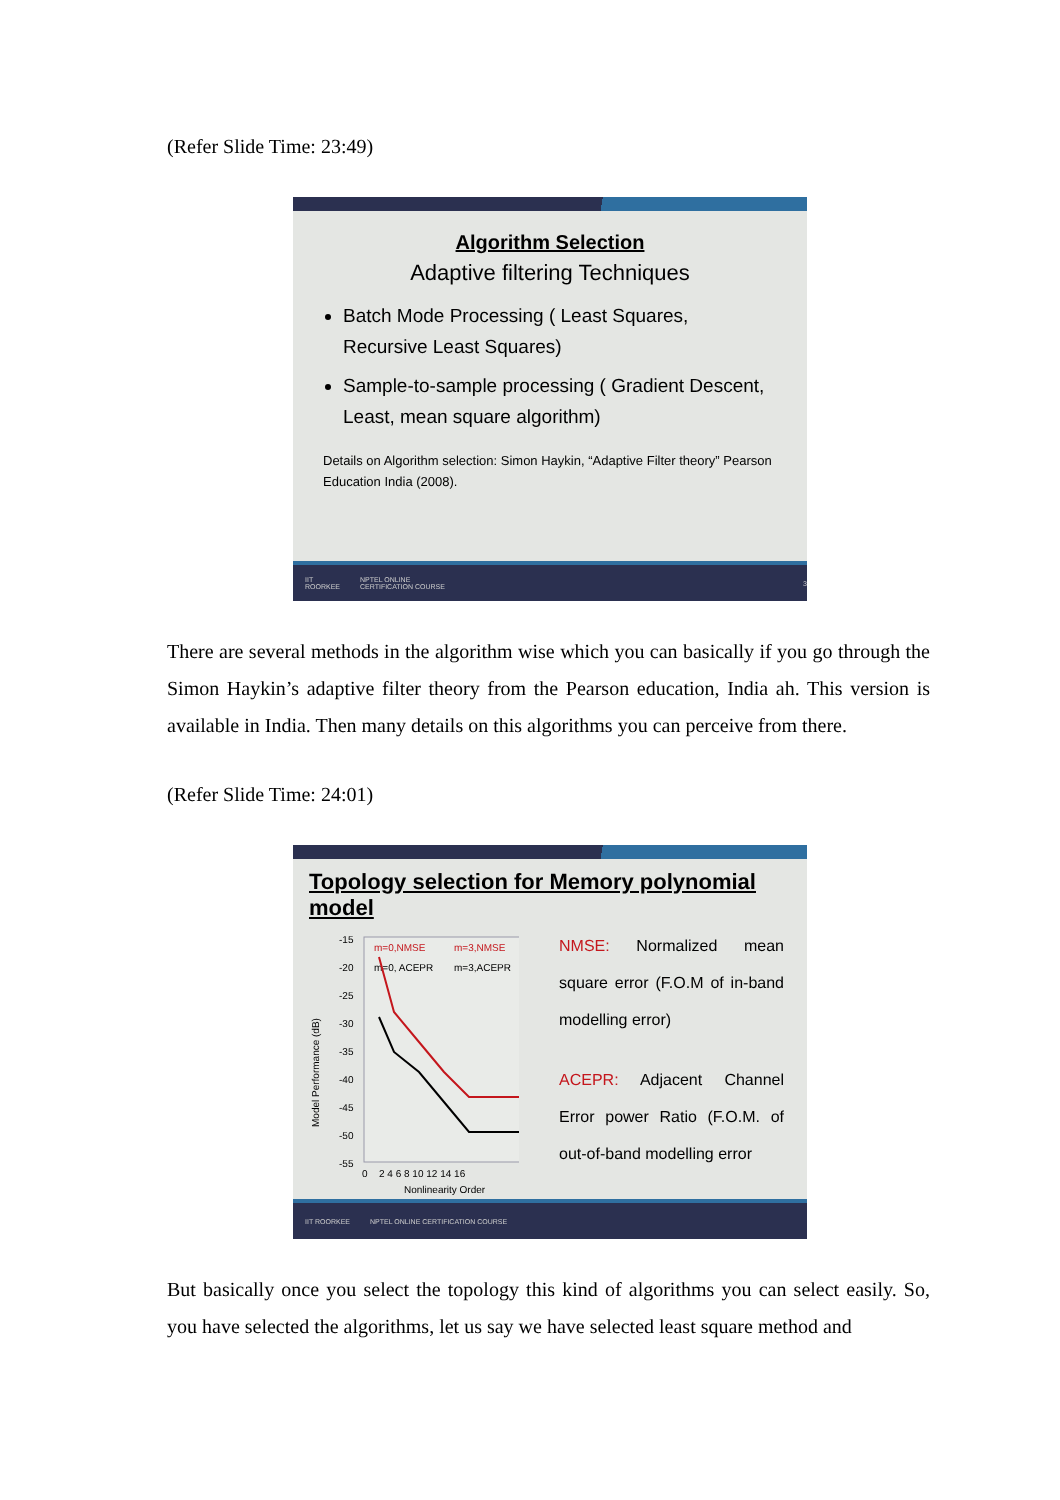(Refer Slide Time: 23:49)
Algorithm Selection
Adaptive filtering Techniques
Batch Mode Processing ( Least Squares, Recursive Least Squares)
Sample-to-sample processing ( Gradient Descent, Least, mean square algorithm)
Details on Algorithm selection: Simon Haykin, “Adaptive Filter theory” Pearson Education India (2008).
IIT ROORKEE NPTEL ONLINE CERTIFICATION COURSE 3
There are several methods in the algorithm wise which you can basically if you go through the Simon Haykin’s adaptive filter theory from the Pearson education, India ah. This version is available in India. Then many details on this algorithms you can perceive from there.
(Refer Slide Time: 24:01)
Topology selection for Memory polynomial model
Model Performance (dB)
-15
-20
-25
-30
-35
-40
-45
-50
-55
m=0,NMSE
m=3,NMSE
m=0, ACEPR
m=3,ACEPR
0
2 4 6 8 10 12 14 16
Nonlinearity Order
NMSE: Normalized mean square error (F.O.M of in-band modelling error)
ACEPR: Adjacent Channel Error power Ratio (F.O.M. of out-of-band modelling error
IIT ROORKEE NPTEL ONLINE CERTIFICATION COURSE
But basically once you select the topology this kind of algorithms you can select easily. So, you have selected the algorithms, let us say we have selected least square method and